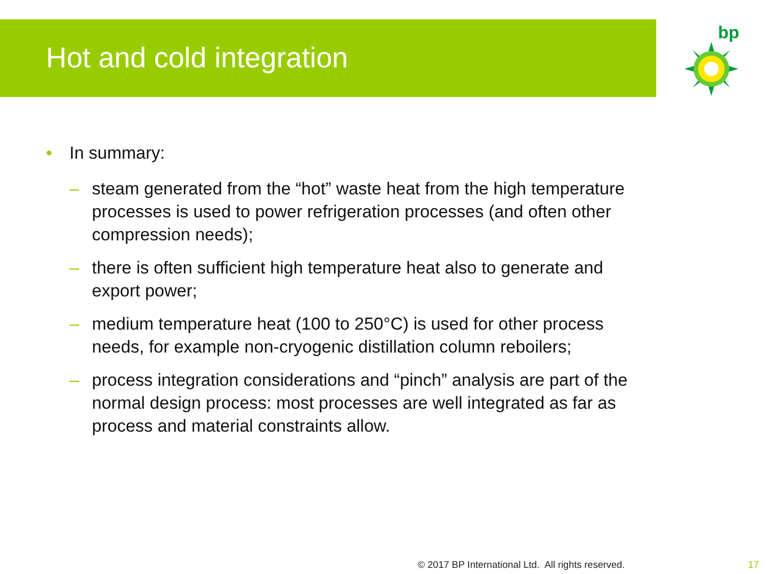Hot and cold integration
bp
• In summary:
– steam generated from the “hot” waste heat from the high temperature processes is used to power refrigeration processes (and often other compression needs);
– there is often sufficient high temperature heat also to generate and export power;
– medium temperature heat (100 to 250°C) is used for other process needs, for example non-cryogenic distillation column reboilers;
– process integration considerations and “pinch” analysis are part of the normal design process: most processes are well integrated as far as process and material constraints allow.
© 2017 BP International Ltd. All rights reserved.
17